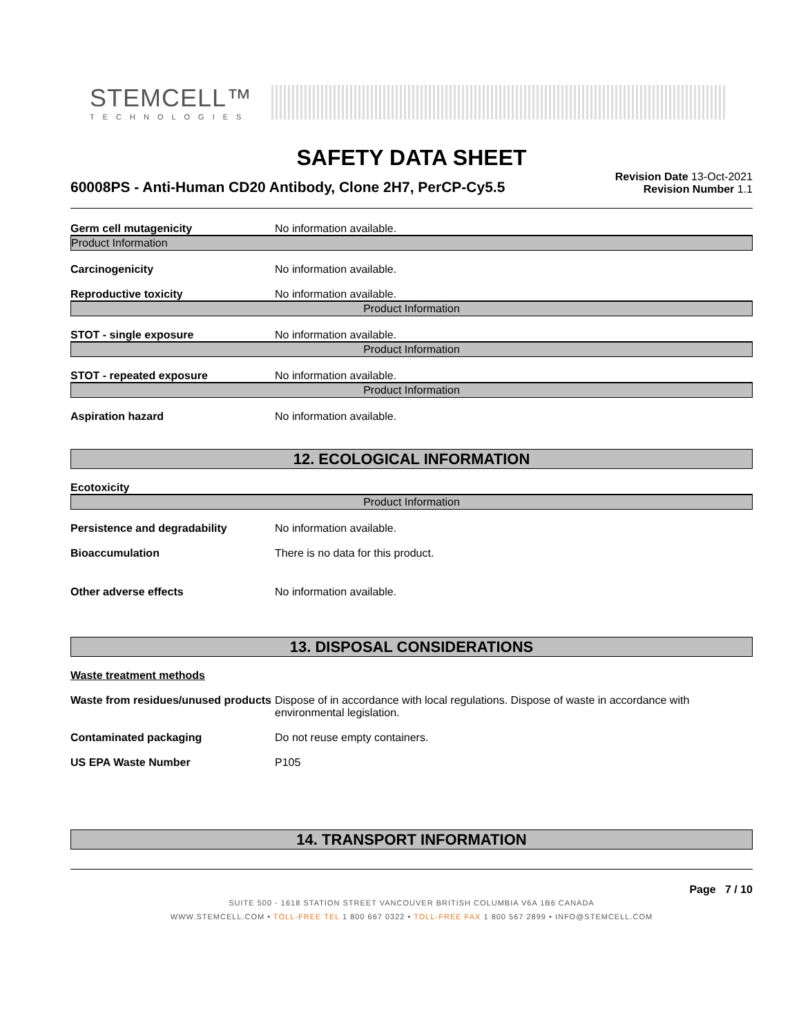STEMCELL™
TECHNOLOGIES
SAFETY DATA SHEET
60008PS - Anti-Human CD20 Antibody, Clone 2H7, PerCP-Cy5.5
Revision Date 13-Oct-2021
Revision Number 1.1
Germ cell mutagenicity No information available.
Product Information
Carcinogenicity No information available.
Reproductive toxicity No information available.
Product Information
STOT - single exposure No information available.
Product Information
STOT - repeated exposure No information available.
Product Information
Aspiration hazard No information available.
12. ECOLOGICAL INFORMATION
Ecotoxicity
Product Information
Persistence and degradability No information available.
Bioaccumulation There is no data for this product.
Other adverse effects No information available.
13. DISPOSAL CONSIDERATIONS
Waste treatment methods
Waste from residues/unused products
Dispose of in accordance with local regulations. Dispose of waste in accordance with environmental legislation.
Contaminated packaging Do not reuse empty containers.
US EPA Waste Number P105
14. TRANSPORT INFORMATION
Page 7 / 10
SUITE 500 - 1618 STATION STREET VANCOUVER BRITISH COLUMBIA V6A 1B6 CANADA
WWW.STEMCELL.COM • TOLL-FREE TEL 1 800 667 0322 • TOLL-FREE FAX 1 800 567 2899 • INFO@STEMCELL.COM